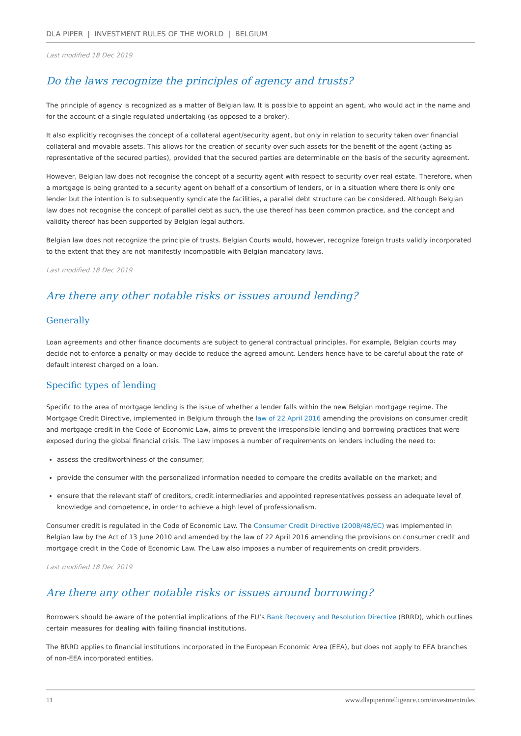DLA PIPER | INVESTMENT RULES OF THE WORLD | BELGIUM
Last modified 18 Dec 2019
Do the laws recognize the principles of agency and trusts?
The principle of agency is recognized as a matter of Belgian law. It is possible to appoint an agent, who would act in the name and for the account of a single regulated undertaking (as opposed to a broker).
It also explicitly recognises the concept of a collateral agent/security agent, but only in relation to security taken over financial collateral and movable assets. This allows for the creation of security over such assets for the benefit of the agent (acting as representative of the secured parties), provided that the secured parties are determinable on the basis of the security agreement.
However, Belgian law does not recognise the concept of a security agent with respect to security over real estate. Therefore, when a mortgage is being granted to a security agent on behalf of a consortium of lenders, or in a situation where there is only one lender but the intention is to subsequently syndicate the facilities, a parallel debt structure can be considered. Although Belgian law does not recognise the concept of parallel debt as such, the use thereof has been common practice, and the concept and validity thereof has been supported by Belgian legal authors.
Belgian law does not recognize the principle of trusts. Belgian Courts would, however, recognize foreign trusts validly incorporated to the extent that they are not manifestly incompatible with Belgian mandatory laws.
Last modified 18 Dec 2019
Are there any other notable risks or issues around lending?
Generally
Loan agreements and other finance documents are subject to general contractual principles. For example, Belgian courts may decide not to enforce a penalty or may decide to reduce the agreed amount. Lenders hence have to be careful about the rate of default interest charged on a loan.
Specific types of lending
Specific to the area of mortgage lending is the issue of whether a lender falls within the new Belgian mortgage regime. The Mortgage Credit Directive, implemented in Belgium through the law of 22 April 2016 amending the provisions on consumer credit and mortgage credit in the Code of Economic Law, aims to prevent the irresponsible lending and borrowing practices that were exposed during the global financial crisis. The Law imposes a number of requirements on lenders including the need to:
assess the creditworthiness of the consumer;
provide the consumer with the personalized information needed to compare the credits available on the market; and
ensure that the relevant staff of creditors, credit intermediaries and appointed representatives possess an adequate level of knowledge and competence, in order to achieve a high level of professionalism.
Consumer credit is regulated in the Code of Economic Law. The Consumer Credit Directive (2008/48/EC) was implemented in Belgian law by the Act of 13 June 2010 and amended by the law of 22 April 2016 amending the provisions on consumer credit and mortgage credit in the Code of Economic Law. The Law also imposes a number of requirements on credit providers.
Last modified 18 Dec 2019
Are there any other notable risks or issues around borrowing?
Borrowers should be aware of the potential implications of the EU’s Bank Recovery and Resolution Directive (BRRD), which outlines certain measures for dealing with failing financial institutions.
The BRRD applies to financial institutions incorporated in the European Economic Area (EEA), but does not apply to EEA branches of non-EEA incorporated entities.
11 www.dlapiperintelligence.com/investmentrules